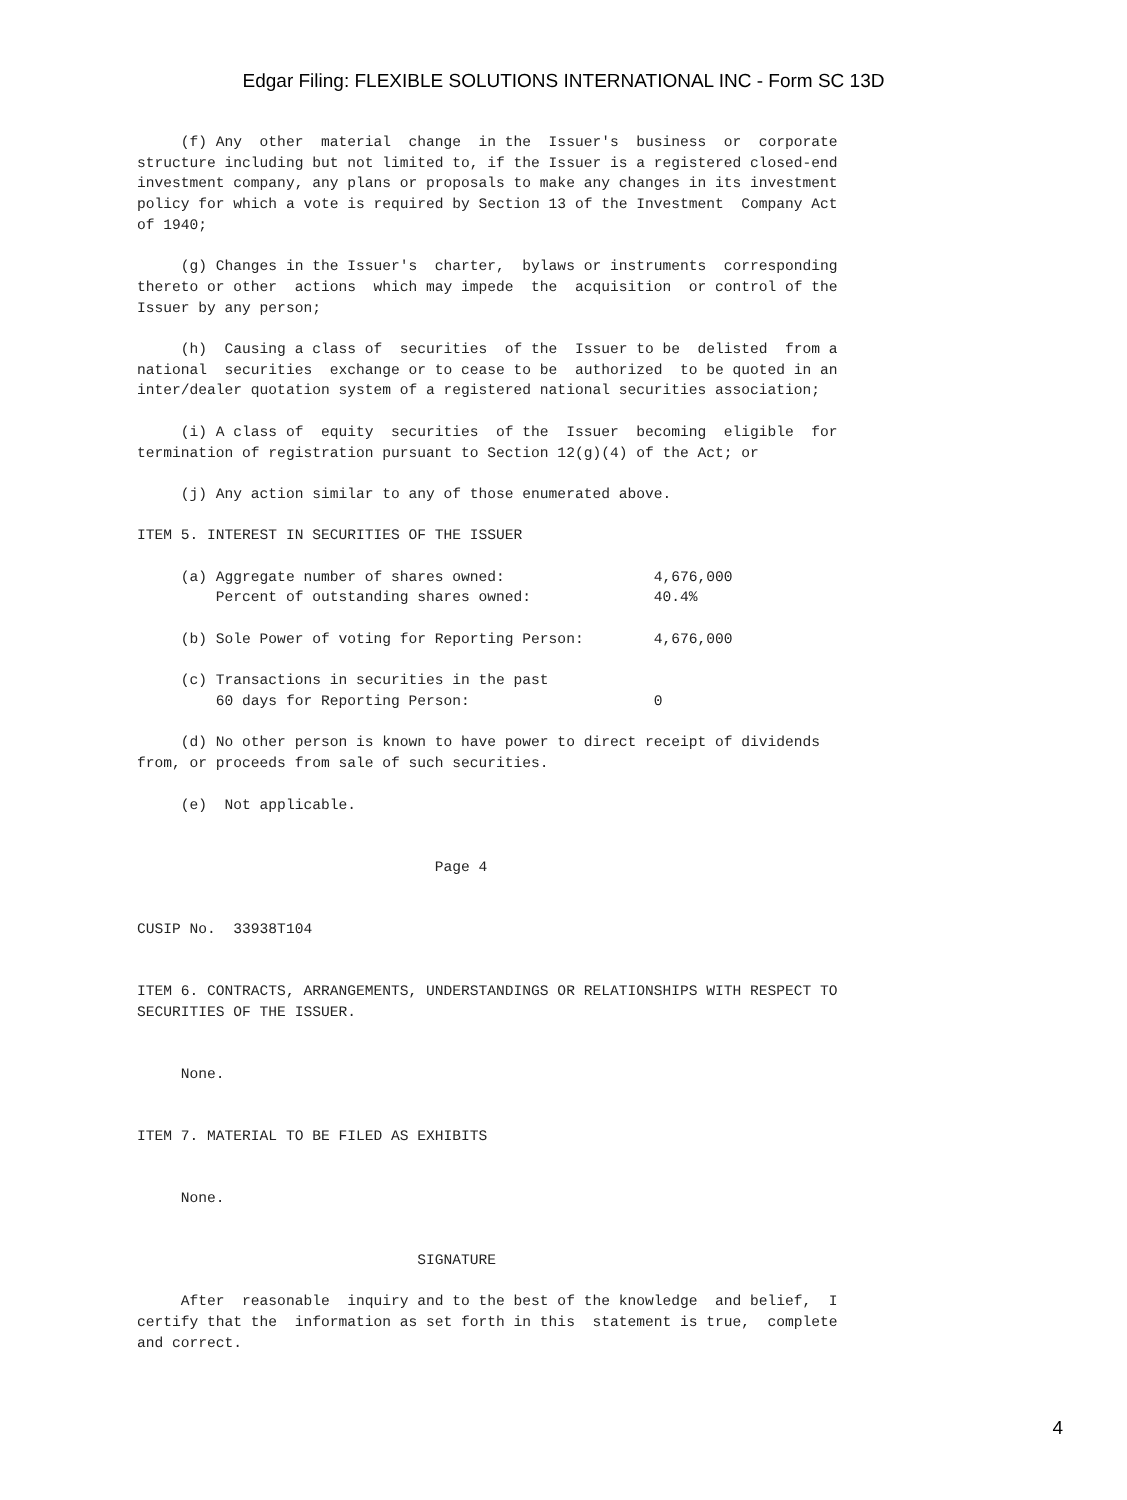Edgar Filing: FLEXIBLE SOLUTIONS INTERNATIONAL INC - Form SC 13D
     (f) Any  other  material  change  in the  Issuer's  business  or  corporate
structure including but not limited to, if the Issuer is a registered closed-end
investment company, any plans or proposals to make any changes in its investment
policy for which a vote is required by Section 13 of the Investment  Company Act
of 1940;

     (g) Changes in the Issuer's  charter,  bylaws or instruments  corresponding
thereto or other  actions  which may impede  the  acquisition  or control of the
Issuer by any person;

     (h)  Causing a class of  securities  of the  Issuer to be  delisted  from a
national  securities  exchange or to cease to be  authorized  to be quoted in an
inter/dealer quotation system of a registered national securities association;

     (i) A class of  equity  securities  of the  Issuer  becoming  eligible  for
termination of registration pursuant to Section 12(g)(4) of the Act; or

     (j) Any action similar to any of those enumerated above.

ITEM 5. INTEREST IN SECURITIES OF THE ISSUER

     (a) Aggregate number of shares owned:                 4,676,000
         Percent of outstanding shares owned:              40.4%

     (b) Sole Power of voting for Reporting Person:        4,676,000

     (c) Transactions in securities in the past
         60 days for Reporting Person:                     0

     (d) No other person is known to have power to direct receipt of dividends
from, or proceeds from sale of such securities.

     (e)  Not applicable.


                                  Page 4


CUSIP No.  33938T104


ITEM 6. CONTRACTS, ARRANGEMENTS, UNDERSTANDINGS OR RELATIONSHIPS WITH RESPECT TO
SECURITIES OF THE ISSUER.


     None.


ITEM 7. MATERIAL TO BE FILED AS EXHIBITS


     None.


                                SIGNATURE

     After  reasonable  inquiry and to the best of the knowledge  and belief,  I
certify that the  information as set forth in this  statement is true,  complete
and correct.
4